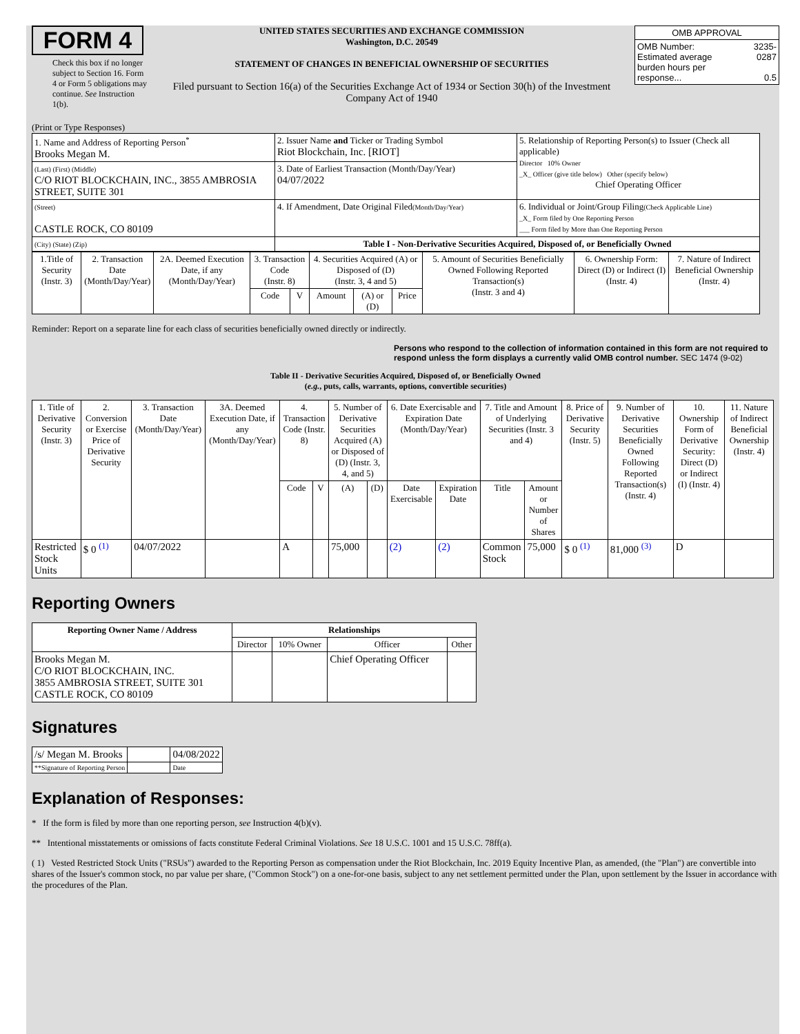FORM 4
Check this box if no longer subject to Section 16. Form 4 or Form 5 obligations may continue. See Instruction 1(b).
UNITED STATES SECURITIES AND EXCHANGE COMMISSION
Washington, D.C. 20549
STATEMENT OF CHANGES IN BENEFICIAL OWNERSHIP OF SECURITIES
Filed pursuant to Section 16(a) of the Securities Exchange Act of 1934 or Section 30(h) of the Investment Company Act of 1940
| OMB APPROVAL | |
| OMB Number: Estimated average burden hours per response... | 3235-0287 0.5 |
(Print or Type Responses)
| 1. Name and Address of Reporting Person<sup>*</sup> Brooks Megan M. | 2. Issuer Name and Ticker or Trading Symbol Riot Blockchain, Inc. [RIOT] | 5. Relationship of Reporting Person(s) to Issuer (Check all applicable) Director 10% Owner _X_ Officer (give title below) Other (specify below) Chief Operating Officer |
| (Last) (First) (Middle) C/O RIOT BLOCKCHAIN, INC., 3855 AMBROSIA STREET, SUITE 301 | 3. Date of Earliest Transaction (Month/Day/Year) 04/07/2022 | |
| (Street) CASTLE ROCK, CO 80109 | 4. If Amendment, Date Original Filed (Month/Day/Year) | 6. Individual or Joint/Group Filing (Check Applicable Line) _X_ Form filed by One Reporting Person ___ Form filed by More than One Reporting Person |
| (City) (State) (Zip) | Table I - Non-Derivative Securities Acquired, Disposed of, or Beneficially Owned | |
| 1.Title of Security (Instr. 3) | 2. Transaction Date (Month/Day/Year) | 2A. Deemed Execution Date, if any (Month/Day/Year) | 3. Transaction Code (Instr. 8) | | 4. Securities Acquired (A) or Disposed of (D) (Instr. 3, 4 and 5) | | | 5. Amount of Securities Beneficially Owned Following Reported Transaction(s) (Instr. 3 and 4) | 6. Ownership Form: Direct (D) or Indirect (I) (Instr. 4) | 7. Nature of Indirect Beneficial Ownership (Instr. 4) |
| --- | --- | --- | --- | --- | --- | --- | --- | --- | --- | --- |
| | | | Code | V | Amount | (A) or (D) | Price | | | |
Reminder: Report on a separate line for each class of securities beneficially owned directly or indirectly.
Persons who respond to the collection of information contained in this form are not required to respond unless the form displays a currently valid OMB control number. SEC 1474 (9-02)
Table II - Derivative Securities Acquired, Disposed of, or Beneficially Owned
(e.g., puts, calls, warrants, options, convertible securities)
| 1. Title of Derivative Security (Instr. 3) | 2. Conversion or Exercise Price of Derivative Security | 3. Transaction Date (Month/Day/Year) | 3A. Deemed Execution Date, if any (Month/Day/Year) | 4. Transaction Code (Instr. 8) | | 5. Number of Derivative Securities Acquired (A) or Disposed of (D) (Instr. 3, 4, and 5) | | 6. Date Exercisable and Expiration Date (Month/Day/Year) | | 7. Title and Amount of Underlying Securities (Instr. 3 and 4) | | 8. Price of Derivative Security (Instr. 5) | 9. Number of Derivative Securities Beneficially Owned Following Reported Transaction(s) (Instr. 4) | 10. Ownership Form of Derivative Security: Direct (D) or Indirect (I) (Instr. 4) | 11. Nature of Indirect Beneficial Ownership (Instr. 4) |
| --- | --- | --- | --- | --- | --- | --- | --- | --- | --- | --- | --- | --- | --- | --- | --- |
| | | | | Code | V | (A) | (D) | Date Exercisable | Expiration Date | Title | Amount or Number of Shares | | | | |
| Restricted Stock Units | $ 0 <sup>(1)</sup> | 04/07/2022 | | A | | 75,000 | | (2) | (2) | Common Stock | 75,000 | $ 0 <sup>(1)</sup> | 81,000 <sup>(3)</sup> | D | |
Reporting Owners
| Reporting Owner Name / Address | Relationships | | | |
| --- | --- | --- | --- | --- |
| | Director | 10% Owner | Officer | Other |
| Brooks Megan M. C/O RIOT BLOCKCHAIN, INC. 3855 AMBROSIA STREET, SUITE 301 CASTLE ROCK, CO 80109 | | | Chief Operating Officer | |
Signatures
| /s/ Megan M. Brooks | | 04/08/2022 |
| **Signature of Reporting Person | | Date |
Explanation of Responses:
* If the form is filed by more than one reporting person, see Instruction 4(b)(v).
** Intentional misstatements or omissions of facts constitute Federal Criminal Violations. See 18 U.S.C. 1001 and 15 U.S.C. 78ff(a).
( 1) Vested Restricted Stock Units ("RSUs") awarded to the Reporting Person as compensation under the Riot Blockchain, Inc. 2019 Equity Incentive Plan, as amended, (the "Plan") are convertible into shares of the Issuer's common stock, no par value per share, ("Common Stock") on a one-for-one basis, subject to any net settlement permitted under the Plan, upon settlement by the Issuer in accordance with the procedures of the Plan.